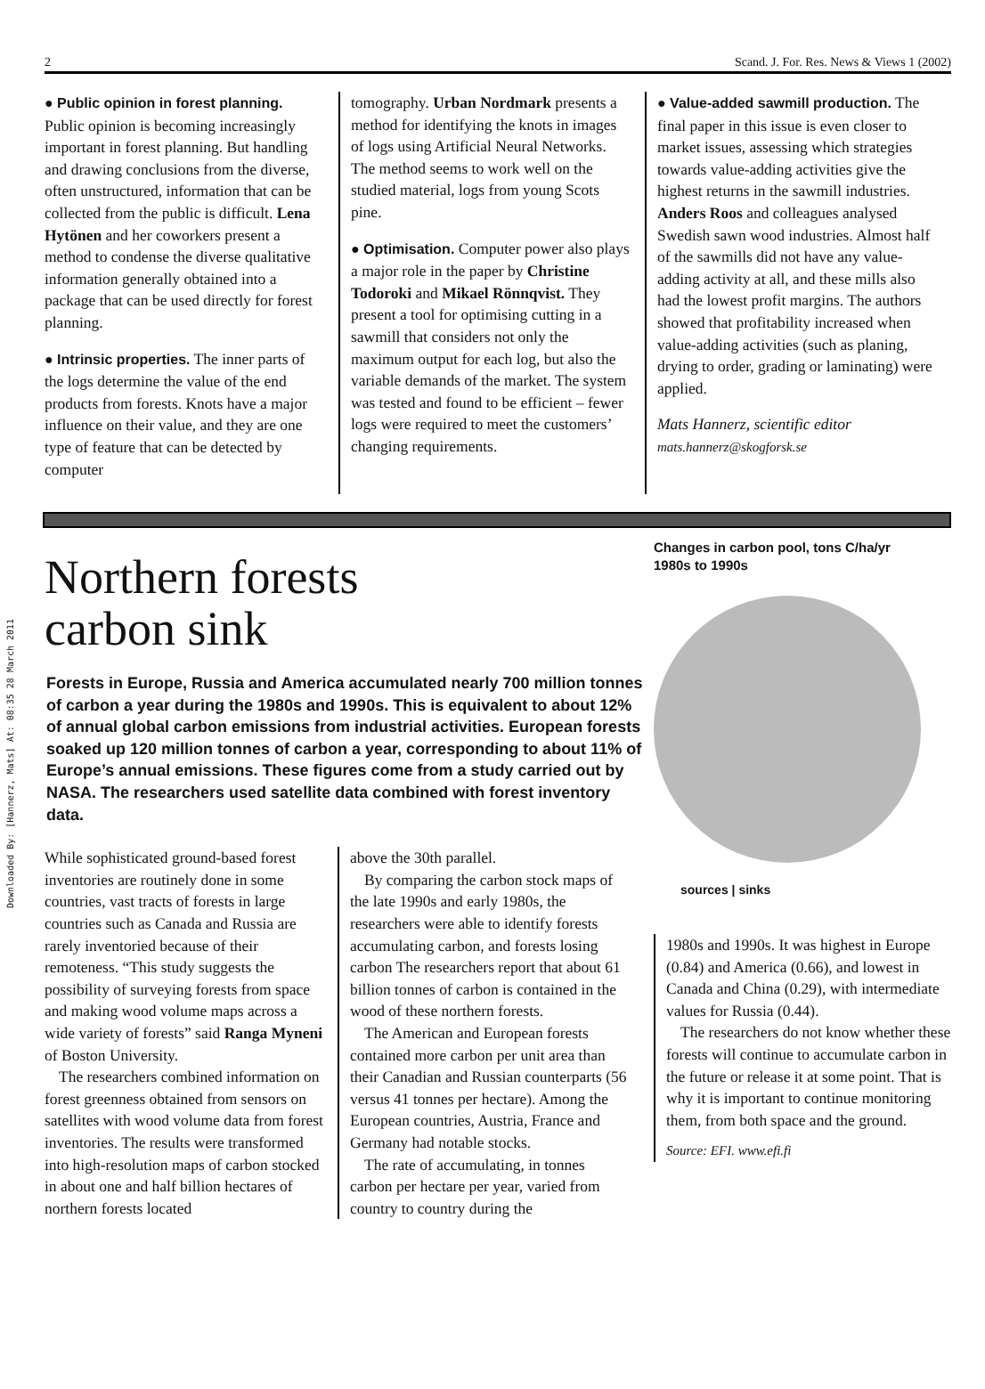Downloaded By: [Hannerz, Mats] At: 08:35 28 March 2011
2 Scand. J. For. Res. News & Views 1 (2002)
● Public opinion in forest planning. Public opinion is becoming increasingly important in forest planning. But handling and drawing conclusions from the diverse, often unstructured, information that can be collected from the public is difficult. Lena Hytönen and her coworkers present a method to condense the diverse qualitative information generally obtained into a package that can be used directly for forest planning.
● Intrinsic properties. The inner parts of the logs determine the value of the end products from forests. Knots have a major influence on their value, and they are one type of feature that can be detected by computer
tomography. Urban Nordmark presents a method for identifying the knots in images of logs using Artificial Neural Networks. The method seems to work well on the studied material, logs from young Scots pine.
● Optimisation. Computer power also plays a major role in the paper by Christine Todoroki and Mikael Rönnqvist. They present a tool for optimising cutting in a sawmill that considers not only the maximum output for each log, but also the variable demands of the market. The system was tested and found to be efficient – fewer logs were required to meet the customers’ changing requirements.
● Value-added sawmill production. The final paper in this issue is even closer to market issues, assessing which strategies towards value-adding activities give the highest returns in the sawmill industries. Anders Roos and colleagues analysed Swedish sawn wood industries. Almost half of the sawmills did not have any value-adding activity at all, and these mills also had the lowest profit margins. The authors showed that profitability increased when value-adding activities (such as planing, drying to order, grading or laminating) were applied.
Mats Hannerz, scientific editor
mats.hannerz@skogforsk.se
Northern forests
carbon sink
Forests in Europe, Russia and America accumulated nearly 700 million tonnes of carbon a year during the 1980s and 1990s. This is equivalent to about 12% of annual global carbon emissions from industrial activities. European forests soaked up 120 million tonnes of carbon a year, corresponding to about 11% of Europe’s annual emissions. These figures come from a study carried out by NASA. The researchers used satellite data combined with forest inventory data.
While sophisticated ground-based forest inventories are routinely done in some countries, vast tracts of forests in large countries such as Canada and Russia are rarely inventoried because of their remoteness. “This study suggests the possibility of surveying forests from space and making wood volume maps across a wide variety of forests” said Ranga Myneni of Boston University.
The researchers combined information on forest greenness obtained from sensors on satellites with wood volume data from forest inventories. The results were transformed into high-resolution maps of carbon stocked in about one and half billion hectares of northern forests located
above the 30th parallel.
By comparing the carbon stock maps of the late 1990s and early 1980s, the researchers were able to identify forests accumulating carbon, and forests losing carbon The researchers report that about 61 billion tonnes of carbon is contained in the wood of these northern forests.
The American and European forests contained more carbon per unit area than their Canadian and Russian counterparts (56 versus 41 tonnes per hectare). Among the European countries, Austria, France and Germany had notable stocks.
The rate of accumulating, in tonnes carbon per hectare per year, varied from country to country during the
Changes in carbon pool, tons C/ha/yr
1980s to 1990s
sources | sinks
1980s and 1990s. It was highest in Europe (0.84) and America (0.66), and lowest in Canada and China (0.29), with intermediate values for Russia (0.44).
The researchers do not know whether these forests will continue to accumulate carbon in the future or release it at some point. That is why it is important to continue monitoring them, from both space and the ground.
Source: EFI. www.efi.fi